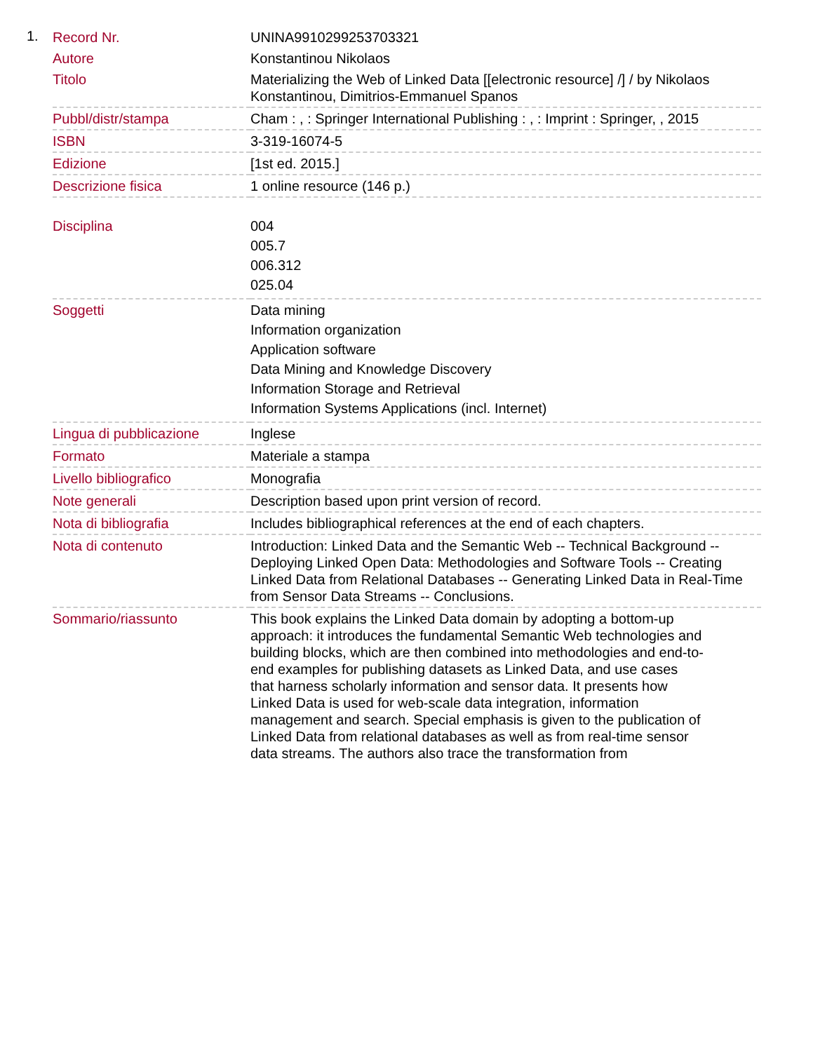1.
| Record Nr. | UNINA9910299253703321 |
| Autore | Konstantinou Nikolaos |
| Titolo | Materializing the Web of Linked Data [[electronic resource] /] / by Nikolaos Konstantinou, Dimitrios-Emmanuel Spanos |
| Pubbl/distr/stampa | Cham : , : Springer International Publishing : , : Imprint : Springer, , 2015 |
| ISBN | 3-319-16074-5 |
| Edizione | [1st ed. 2015.] |
| Descrizione fisica | 1 online resource (146 p.) |
| Disciplina | 004 005.7 006.312 025.04 |
| Soggetti | Data mining Information organization Application software Data Mining and Knowledge Discovery Information Storage and Retrieval Information Systems Applications (incl. Internet) |
| Lingua di pubblicazione | Inglese |
| Formato | Materiale a stampa |
| Livello bibliografico | Monografia |
| Note generali | Description based upon print version of record. |
| Nota di bibliografia | Includes bibliographical references at the end of each chapters. |
| Nota di contenuto | Introduction: Linked Data and the Semantic Web -- Technical Background -- Deploying Linked Open Data: Methodologies and Software Tools -- Creating Linked Data from Relational Databases -- Generating Linked Data in Real-Time from Sensor Data Streams -- Conclusions. |
| Sommario/riassunto | This book explains the Linked Data domain by adopting a bottom-up approach: it introduces the fundamental Semantic Web technologies and building blocks, which are then combined into methodologies and end-to-end examples for publishing datasets as Linked Data, and use cases that harness scholarly information and sensor data. It presents how Linked Data is used for web-scale data integration, information management and search. Special emphasis is given to the publication of Linked Data from relational databases as well as from real-time sensor data streams. The authors also trace the transformation from |